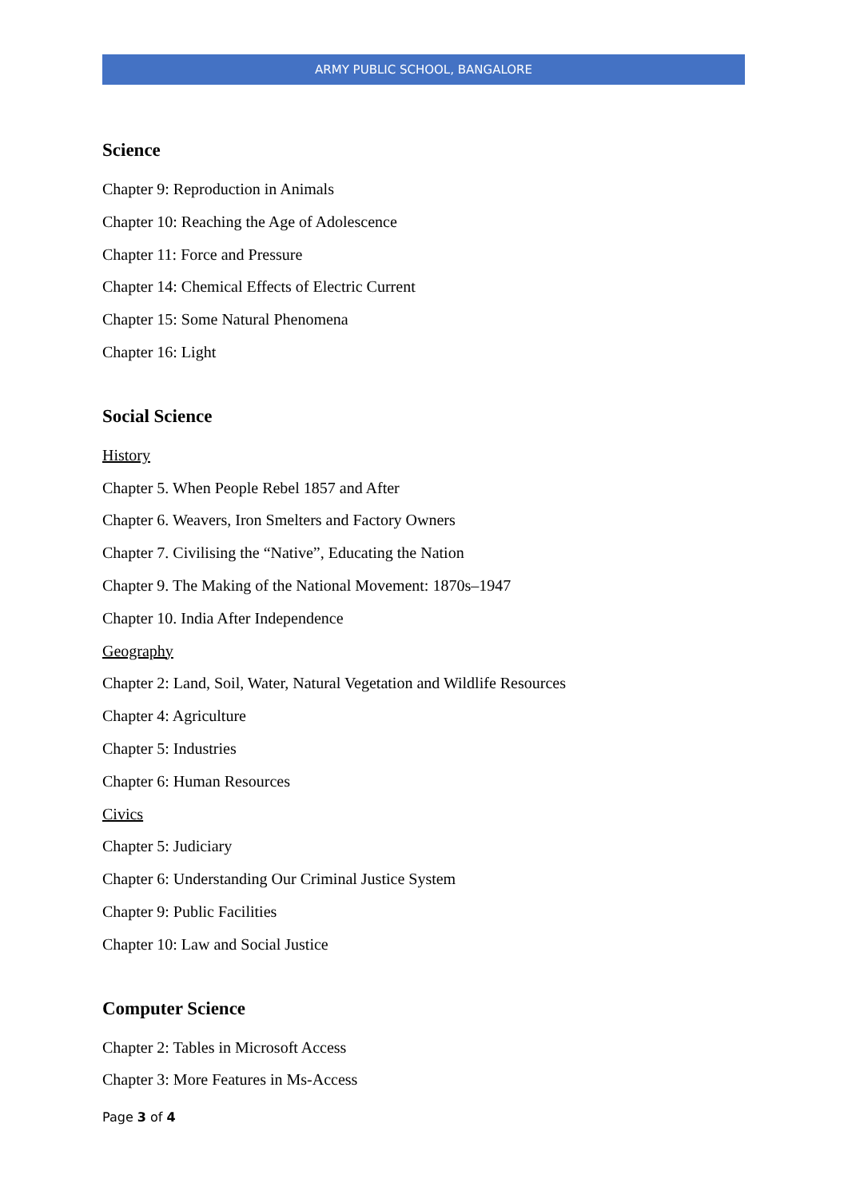ARMY PUBLIC SCHOOL, BANGALORE
Science
Chapter 9: Reproduction in Animals
Chapter 10: Reaching the Age of Adolescence
Chapter 11: Force and Pressure
Chapter 14: Chemical Effects of Electric Current
Chapter 15: Some Natural Phenomena
Chapter 16: Light
Social Science
History
Chapter 5. When People Rebel 1857 and After
Chapter 6. Weavers, Iron Smelters and Factory Owners
Chapter 7. Civilising the “Native”, Educating the Nation
Chapter 9. The Making of the National Movement: 1870s–1947
Chapter 10. India After Independence
Geography
Chapter 2: Land, Soil, Water, Natural Vegetation and Wildlife Resources
Chapter 4: Agriculture
Chapter 5: Industries
Chapter 6: Human Resources
Civics
Chapter 5: Judiciary
Chapter 6: Understanding Our Criminal Justice System
Chapter 9: Public Facilities
Chapter 10: Law and Social Justice
Computer Science
Chapter 2: Tables in Microsoft Access
Chapter 3: More Features in Ms-Access
Page 3 of 4